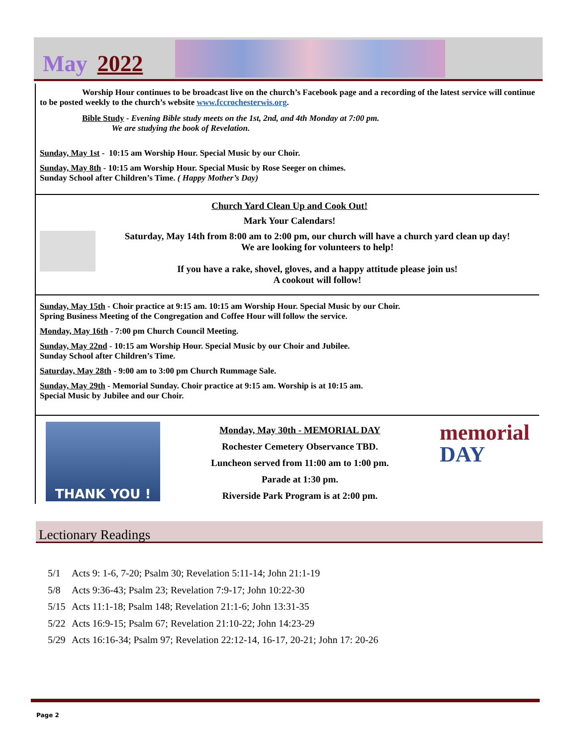May 2022
Worship Hour continues to be broadcast live on the church’s Facebook page and a recording of the latest service will continue to be posted weekly to the church’s website www.fccrochesterwis.org.
Bible Study - Evening Bible study meets on the 1st, 2nd, and 4th Monday at 7:00 pm.
We are studying the book of Revelation.
Sunday, May 1st - 10:15 am Worship Hour. Special Music by our Choir.
Sunday, May 8th - 10:15 am Worship Hour. Special Music by Rose Seeger on chimes.
Sunday School after Children’s Time. ( Happy Mother’s Day)
Church Yard Clean Up and Cook Out!
Mark Your Calendars!
Saturday, May 14th from 8:00 am to 2:00 pm, our church will have a church yard clean up day!
We are looking for volunteers to help!
If you have a rake, shovel, gloves, and a happy attitude please join us!
A cookout will follow!
Sunday, May 15th - Choir practice at 9:15 am. 10:15 am Worship Hour. Special Music by our Choir.
Spring Business Meeting of the Congregation and Coffee Hour will follow the service.
Monday, May 16th - 7:00 pm Church Council Meeting.
Sunday, May 22nd - 10:15 am Worship Hour. Special Music by our Choir and Jubilee.
Sunday School after Children’s Time.
Saturday, May 28th - 9:00 am to 3:00 pm Church Rummage Sale.
Sunday, May 29th - Memorial Sunday. Choir practice at 9:15 am. Worship is at 10:15 am.
Special Music by Jubilee and our Choir.
THANK YOU !
Monday, May 30th - MEMORIAL DAY
Rochester Cemetery Observance TBD.
Luncheon served from 11:00 am to 1:00 pm.
Parade at 1:30 pm.
Riverside Park Program is at 2:00 pm.
memorial
DAY
Lectionary Readings
5/1 Acts 9: 1-6, 7-20; Psalm 30; Revelation 5:11-14; John 21:1-19
5/8 Acts 9:36-43; Psalm 23; Revelation 7:9-17; John 10:22-30
5/15 Acts 11:1-18; Psalm 148; Revelation 21:1-6; John 13:31-35
5/22 Acts 16:9-15; Psalm 67; Revelation 21:10-22; John 14:23-29
5/29 Acts 16:16-34; Psalm 97; Revelation 22:12-14, 16-17, 20-21; John 17: 20-26
Page 2